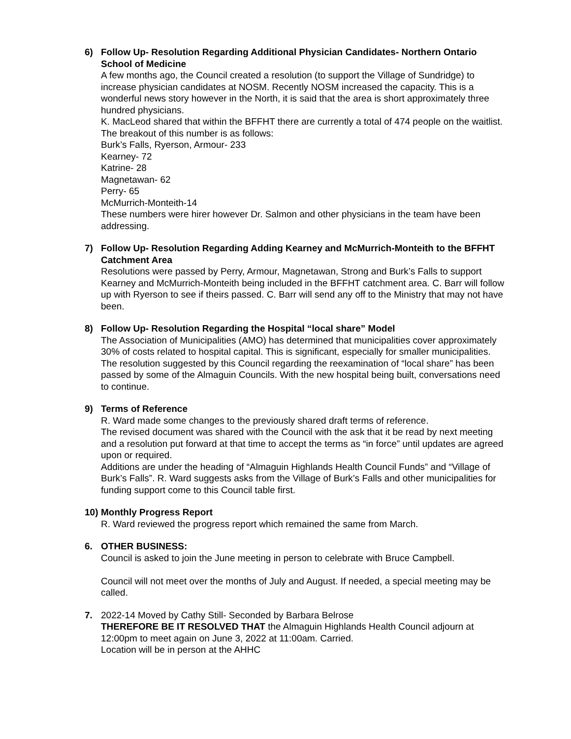6) Follow Up- Resolution Regarding Additional Physician Candidates- Northern Ontario School of Medicine
A few months ago, the Council created a resolution (to support the Village of Sundridge) to increase physician candidates at NOSM. Recently NOSM increased the capacity. This is a wonderful news story however in the North, it is said that the area is short approximately three hundred physicians.
K. MacLeod shared that within the BFFHT there are currently a total of 474 people on the waitlist. The breakout of this number is as follows:
Burk’s Falls, Ryerson, Armour- 233
Kearney- 72
Katrine- 28
Magnetawan- 62
Perry- 65
McMurrich-Monteith-14
These numbers were hirer however Dr. Salmon and other physicians in the team have been addressing.
7) Follow Up- Resolution Regarding Adding Kearney and McMurrich-Monteith to the BFFHT Catchment Area
Resolutions were passed by Perry, Armour, Magnetawan, Strong and Burk’s Falls to support Kearney and McMurrich-Monteith being included in the BFFHT catchment area. C. Barr will follow up with Ryerson to see if theirs passed. C. Barr will send any off to the Ministry that may not have been.
8) Follow Up- Resolution Regarding the Hospital “local share” Model
The Association of Municipalities (AMO) has determined that municipalities cover approximately 30% of costs related to hospital capital. This is significant, especially for smaller municipalities. The resolution suggested by this Council regarding the reexamination of “local share” has been passed by some of the Almaguin Councils. With the new hospital being built, conversations need to continue.
9) Terms of Reference
R. Ward made some changes to the previously shared draft terms of reference.
The revised document was shared with the Council with the ask that it be read by next meeting and a resolution put forward at that time to accept the terms as “in force” until updates are agreed upon or required.
Additions are under the heading of “Almaguin Highlands Health Council Funds” and “Village of Burk’s Falls”. R. Ward suggests asks from the Village of Burk’s Falls and other municipalities for funding support come to this Council table first.
10)
Monthly Progress Report
R. Ward reviewed the progress report which remained the same from March.
6. OTHER BUSINESS:
Council is asked to join the June meeting in person to celebrate with Bruce Campbell.
Council will not meet over the months of July and August. If needed, a special meeting may be called.
7. 2022-14 Moved by Cathy Still- Seconded by Barbara Belrose
THEREFORE BE IT RESOLVED THAT the Almaguin Highlands Health Council adjourn at 12:00pm to meet again on June 3, 2022 at 11:00am. Carried.
Location will be in person at the AHHC